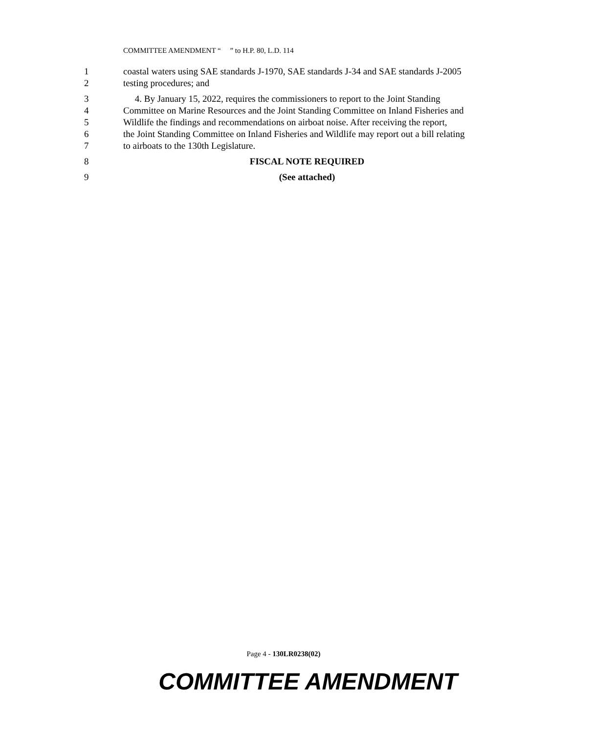COMMITTEE AMENDMENT “ ” to H.P. 80, L.D. 114
1 coastal waters using SAE standards J-1970, SAE standards J-34 and SAE standards J-2005
2 testing procedures; and
3 4. By January 15, 2022, requires the commissioners to report to the Joint Standing
4 Committee on Marine Resources and the Joint Standing Committee on Inland Fisheries and
5 Wildlife the findings and recommendations on airboat noise. After receiving the report,
6 the Joint Standing Committee on Inland Fisheries and Wildlife may report out a bill relating
7 to airboats to the 130th Legislature.
8 FISCAL NOTE REQUIRED
9 (See attached)
Page 4 - 130LR0238(02)
COMMITTEE AMENDMENT